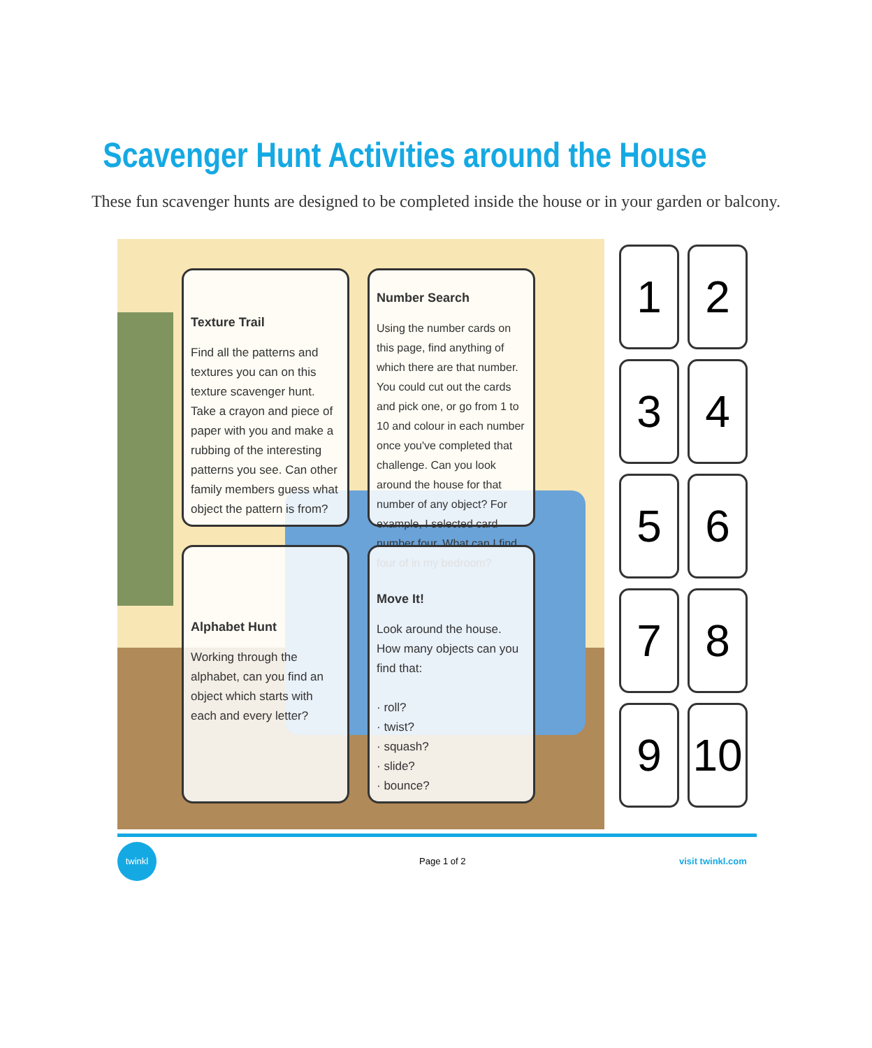Scavenger Hunt Activities around the House
These fun scavenger hunts are designed to be completed inside the house or in your garden or balcony.
Texture Trail
Find all the patterns and textures you can on this texture scavenger hunt. Take a crayon and piece of paper with you and make a rubbing of the interesting patterns you see. Can other family members guess what object the pattern is from?
Number Search
Using the number cards on this page, find anything of which there are that number. You could cut out the cards and pick one, or go from 1 to 10 and colour in each number once you've completed that challenge. Can you look around the house for that number of any object? For example, I selected card number four. What can I find four of in my bedroom?
Alphabet Hunt
Working through the alphabet, can you find an object which starts with each and every letter?
Move It!
Look around the house. How many objects can you find that:
· roll?
· twist?
· squash?
· slide?
· bounce?
1
2
3
4
5
6
7
8
9
10
twinkl
Page 1 of 2 visit twinkl.com